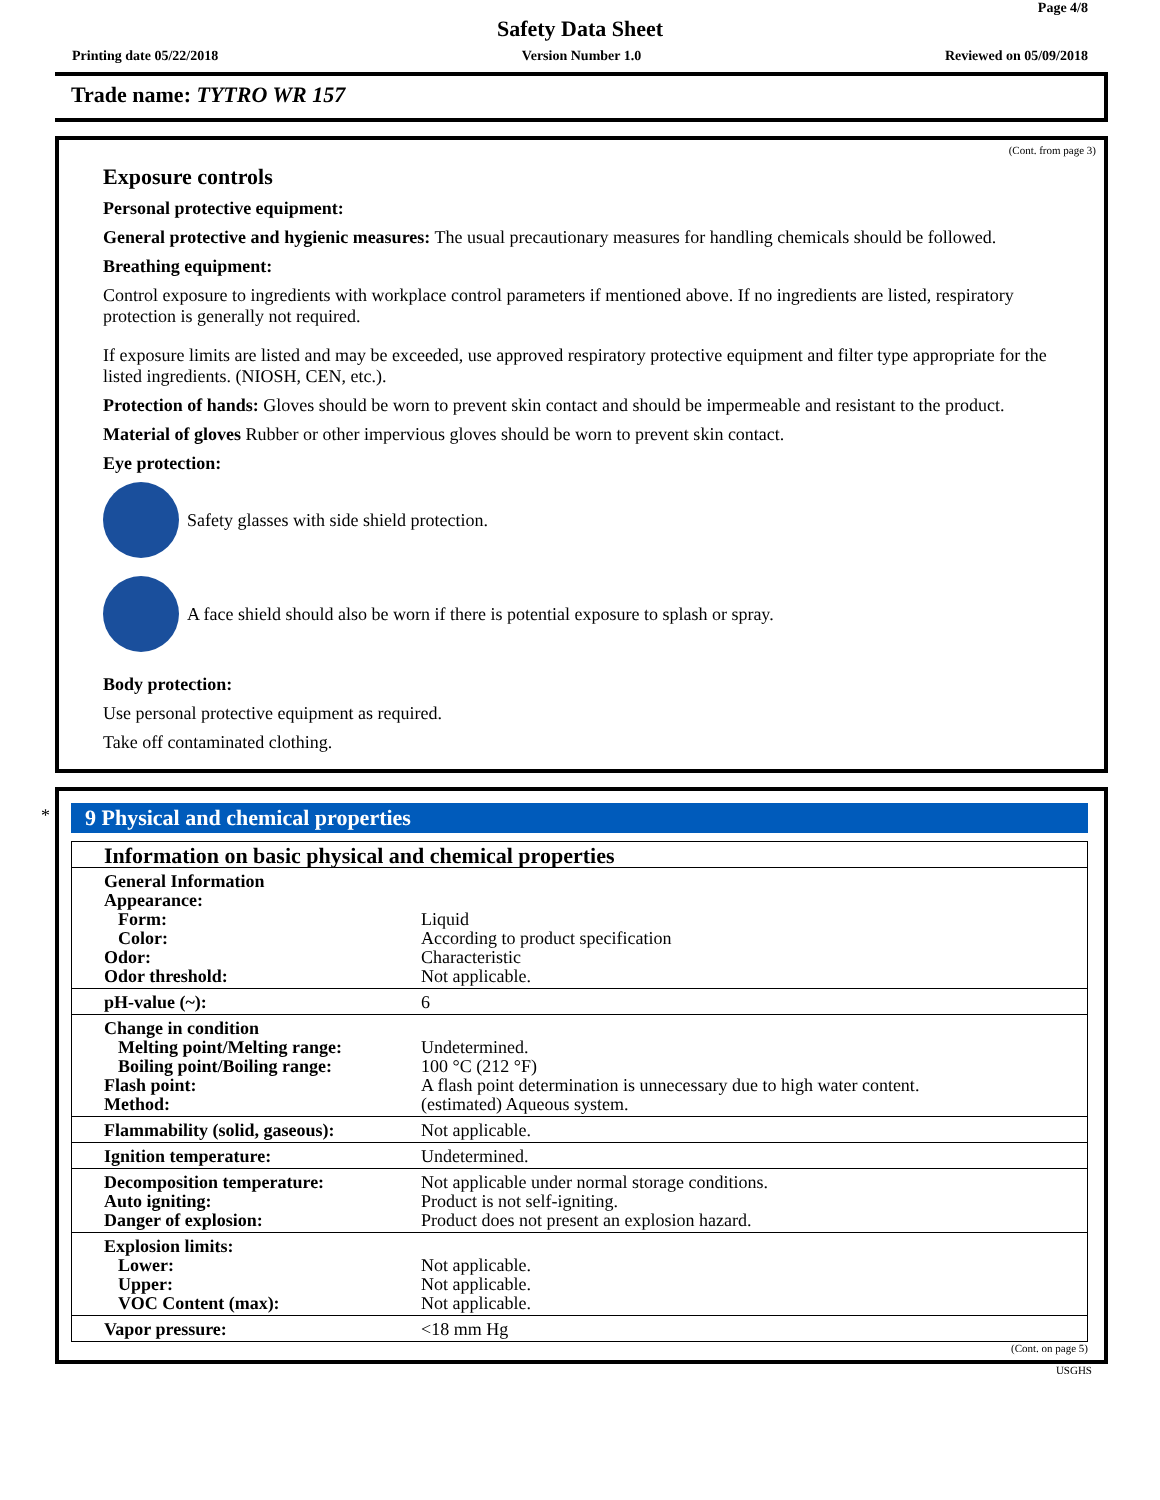Page 4/8
Safety Data Sheet
Printing date 05/22/2018 Version Number 1.0 Reviewed on 05/09/2018
Trade name: TYTRO WR 157
(Cont. from page 3)
Exposure controls
Personal protective equipment:
General protective and hygienic measures: The usual precautionary measures for handling chemicals should be followed.
Breathing equipment:
Control exposure to ingredients with workplace control parameters if mentioned above. If no ingredients are listed, respiratory protection is generally not required.
If exposure limits are listed and may be exceeded, use approved respiratory protective equipment and filter type appropriate for the listed ingredients. (NIOSH, CEN, etc.).
Protection of hands: Gloves should be worn to prevent skin contact and should be impermeable and resistant to the product.
Material of gloves Rubber or other impervious gloves should be worn to prevent skin contact.
Eye protection:
Safety glasses with side shield protection.
A face shield should also be worn if there is potential exposure to splash or spray.
Body protection:
Use personal protective equipment as required.
Take off contaminated clothing.
*
9 Physical and chemical properties
| Information on basic physical and chemical properties | |
| General Information Appearance: Form: Color: Odor: Odor threshold: | Liquid According to product specification Characteristic Not applicable. |
| pH-value (~): | 6 |
| Change in condition Melting point/Melting range: Boiling point/Boiling range: Flash point: Method: | Undetermined. 100 °C (212 °F) A flash point determination is unnecessary due to high water content. (estimated) Aqueous system. |
| Flammability (solid, gaseous): | Not applicable. |
| Ignition temperature: | Undetermined. |
| Decomposition temperature: Auto igniting: Danger of explosion: | Not applicable under normal storage conditions. Product is not self-igniting. Product does not present an explosion hazard. |
| Explosion limits: Lower: Upper: VOC Content (max): | Not applicable. Not applicable. Not applicable. |
| Vapor pressure: | <18 mm Hg |
(Cont. on page 5)
USGHS